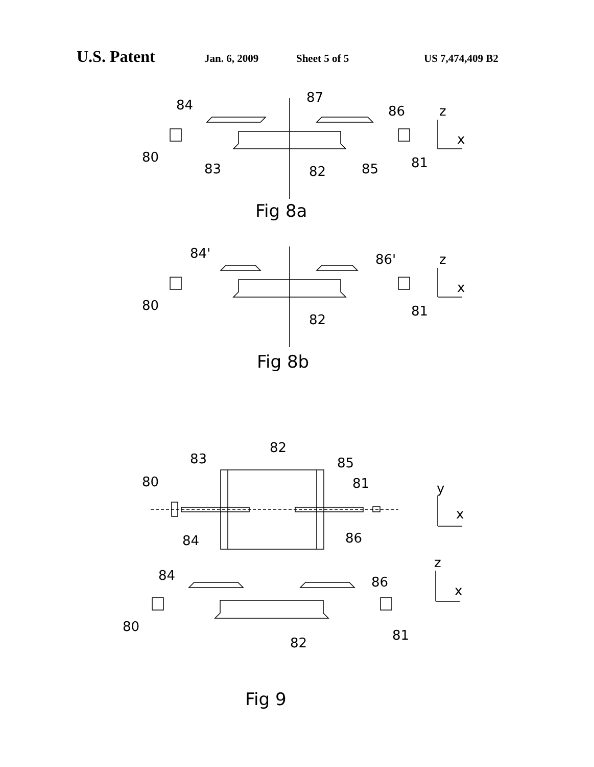U.S. Patent Jan. 6, 2009 Sheet 5 of 5 US 7,474,409 B2
84
87
86
80
83
82
85
81
z
x
Fig 8a
84'
86'
80
82
81
z
x
Fig 8b
82
83
85
80
81
84
86
y
x
84
86
z
x
80
82
81
Fig 9